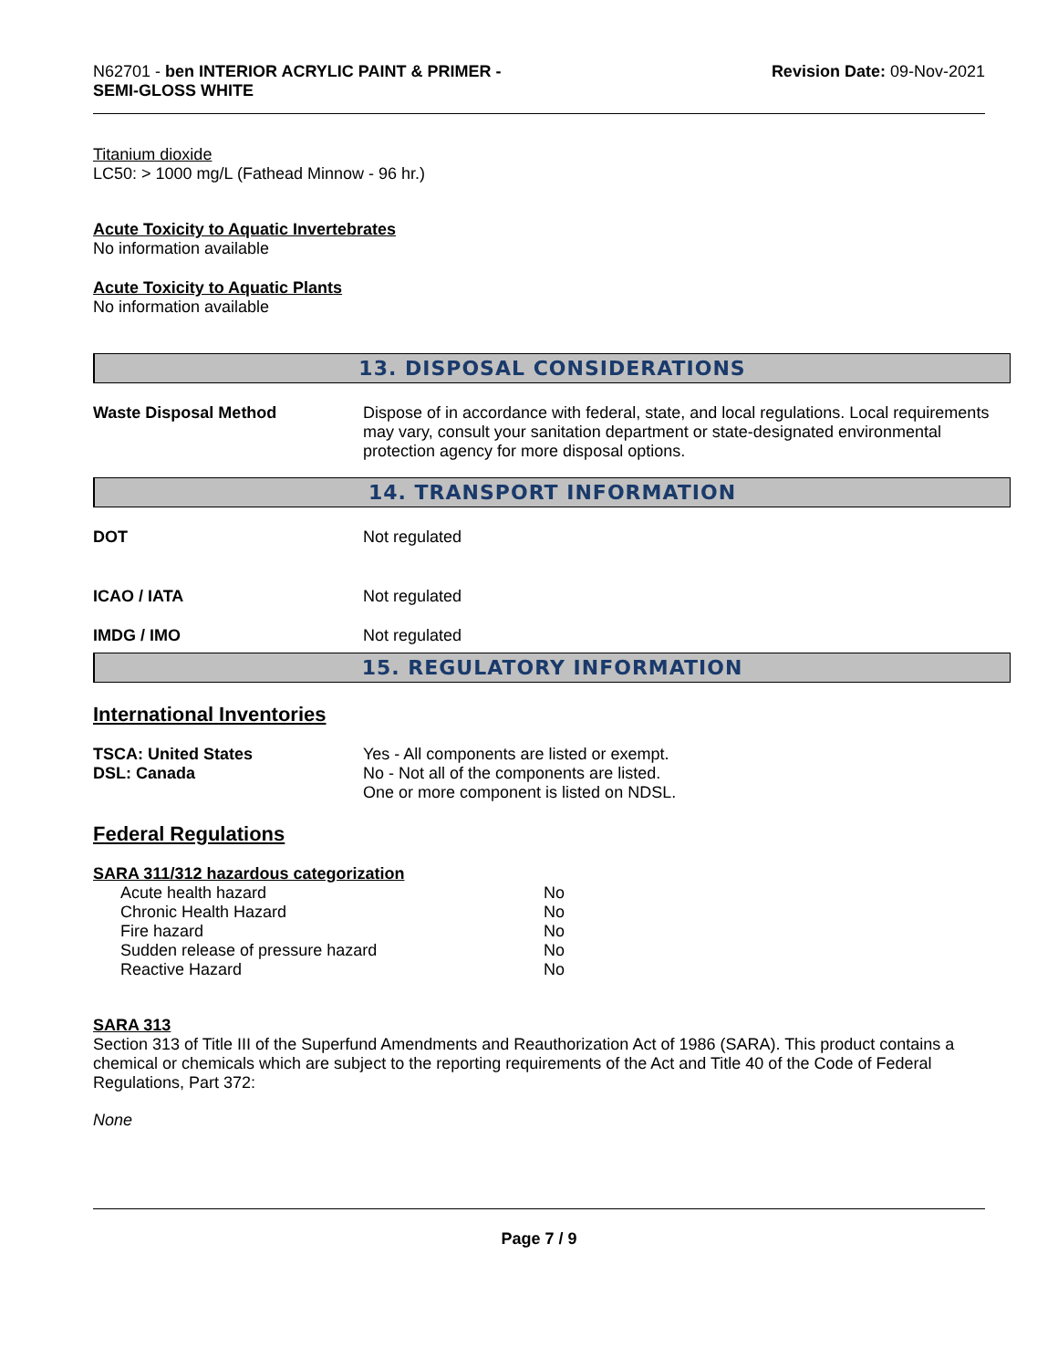N62701 - ben INTERIOR ACRYLIC PAINT & PRIMER -
SEMI-GLOSS WHITE
Revision Date: 09-Nov-2021
Titanium dioxide
LC50: > 1000 mg/L (Fathead Minnow - 96 hr.)
Acute Toxicity to Aquatic Invertebrates
No information available
Acute Toxicity to Aquatic Plants
No information available
13. DISPOSAL CONSIDERATIONS
| Waste Disposal Method | Dispose of in accordance with federal, state, and local regulations. Local requirements may vary, consult your sanitation department or state-designated environmental protection agency for more disposal options. |
14. TRANSPORT INFORMATION
| DOT | Not regulated |
| ICAO / IATA | Not regulated |
| IMDG / IMO | Not regulated |
15. REGULATORY INFORMATION
International Inventories
| TSCA: United States DSL: Canada | Yes - All components are listed or exempt. No - Not all of the components are listed. One or more component is listed on NDSL. |
Federal Regulations
SARA 311/312 hazardous categorization
| Acute health hazard | No |
| Chronic Health Hazard | No |
| Fire hazard | No |
| Sudden release of pressure hazard | No |
| Reactive Hazard | No |
SARA 313
Section 313 of Title III of the Superfund Amendments and Reauthorization Act of 1986 (SARA). This product contains a chemical or chemicals which are subject to the reporting requirements of the Act and Title 40 of the Code of Federal Regulations, Part 372:
None
Page 7 / 9